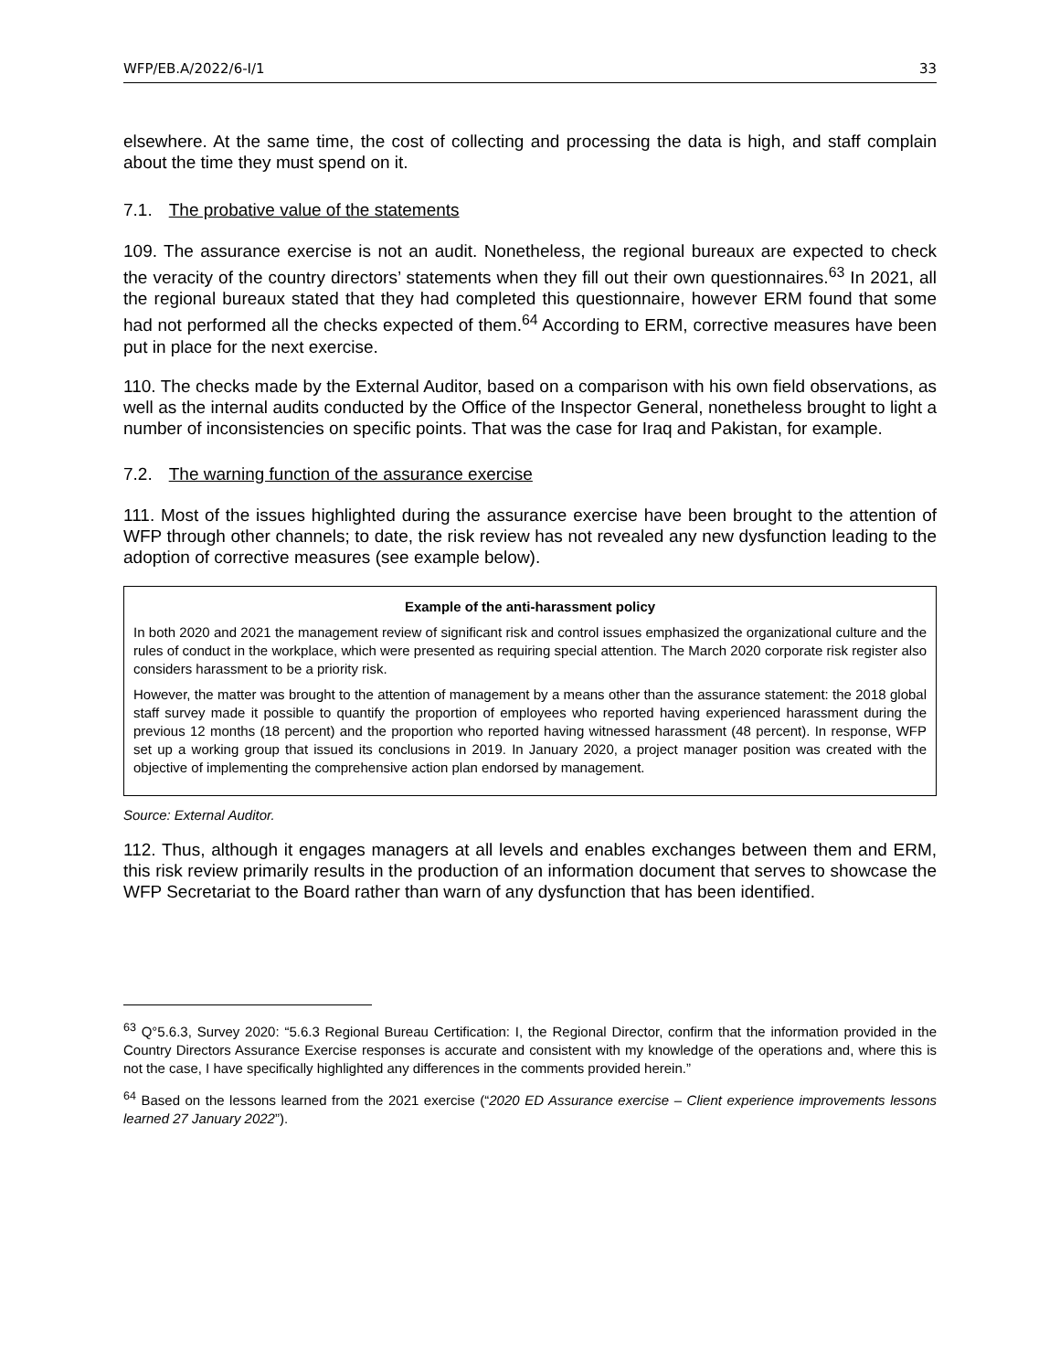WFP/EB.A/2022/6-I/1 33
elsewhere. At the same time, the cost of collecting and processing the data is high, and staff complain about the time they must spend on it.
7.1. The probative value of the statements
109. The assurance exercise is not an audit. Nonetheless, the regional bureaux are expected to check the veracity of the country directors’ statements when they fill out their own questionnaires.<sup>63</sup> In 2021, all the regional bureaux stated that they had completed this questionnaire, however ERM found that some had not performed all the checks expected of them.<sup>64</sup> According to ERM, corrective measures have been put in place for the next exercise.
110. The checks made by the External Auditor, based on a comparison with his own field observations, as well as the internal audits conducted by the Office of the Inspector General, nonetheless brought to light a number of inconsistencies on specific points. That was the case for Iraq and Pakistan, for example.
7.2. The warning function of the assurance exercise
111. Most of the issues highlighted during the assurance exercise have been brought to the attention of WFP through other channels; to date, the risk review has not revealed any new dysfunction leading to the adoption of corrective measures (see example below).
Example of the anti-harassment policy
In both 2020 and 2021 the management review of significant risk and control issues emphasized the organizational culture and the rules of conduct in the workplace, which were presented as requiring special attention. The March 2020 corporate risk register also considers harassment to be a priority risk.
However, the matter was brought to the attention of management by a means other than the assurance statement: the 2018 global staff survey made it possible to quantify the proportion of employees who reported having experienced harassment during the previous 12 months (18 percent) and the proportion who reported having witnessed harassment (48 percent). In response, WFP set up a working group that issued its conclusions in 2019. In January 2020, a project manager position was created with the objective of implementing the comprehensive action plan endorsed by management.
Source: External Auditor.
112. Thus, although it engages managers at all levels and enables exchanges between them and ERM, this risk review primarily results in the production of an information document that serves to showcase the WFP Secretariat to the Board rather than warn of any dysfunction that has been identified.
<sup>63</sup> Q°5.6.3, Survey 2020: “5.6.3 Regional Bureau Certification: I, the Regional Director, confirm that the information provided in the Country Directors Assurance Exercise responses is accurate and consistent with my knowledge of the operations and, where this is not the case, I have specifically highlighted any differences in the comments provided herein.”
<sup>64</sup> Based on the lessons learned from the 2021 exercise (“2020 ED Assurance exercise – Client experience improvements lessons learned 27 January 2022”).